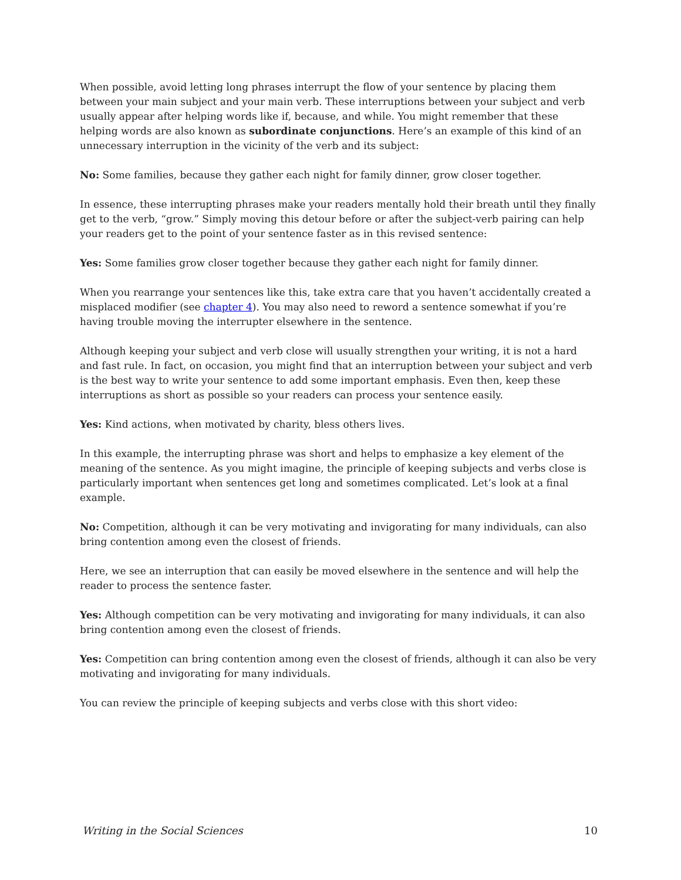When possible, avoid letting long phrases interrupt the flow of your sentence by placing them between your main subject and your main verb. These interruptions between your subject and verb usually appear after helping words like if, because, and while. You might remember that these helping words are also known as subordinate conjunctions. Here’s an example of this kind of an unnecessary interruption in the vicinity of the verb and its subject:
No: Some families, because they gather each night for family dinner, grow closer together.
In essence, these interrupting phrases make your readers mentally hold their breath until they finally get to the verb, “grow.” Simply moving this detour before or after the subject-verb pairing can help your readers get to the point of your sentence faster as in this revised sentence:
Yes: Some families grow closer together because they gather each night for family dinner.
When you rearrange your sentences like this, take extra care that you haven’t accidentally created a misplaced modifier (see chapter 4). You may also need to reword a sentence somewhat if you’re having trouble moving the interrupter elsewhere in the sentence.
Although keeping your subject and verb close will usually strengthen your writing, it is not a hard and fast rule. In fact, on occasion, you might find that an interruption between your subject and verb is the best way to write your sentence to add some important emphasis. Even then, keep these interruptions as short as possible so your readers can process your sentence easily.
Yes: Kind actions, when motivated by charity, bless others lives.
In this example, the interrupting phrase was short and helps to emphasize a key element of the meaning of the sentence. As you might imagine, the principle of keeping subjects and verbs close is particularly important when sentences get long and sometimes complicated. Let’s look at a final example.
No: Competition, although it can be very motivating and invigorating for many individuals, can also bring contention among even the closest of friends.
Here, we see an interruption that can easily be moved elsewhere in the sentence and will help the reader to process the sentence faster.
Yes: Although competition can be very motivating and invigorating for many individuals, it can also bring contention among even the closest of friends.
Yes: Competition can bring contention among even the closest of friends, although it can also be very motivating and invigorating for many individuals.
You can review the principle of keeping subjects and verbs close with this short video:
Writing in the Social Sciences 10